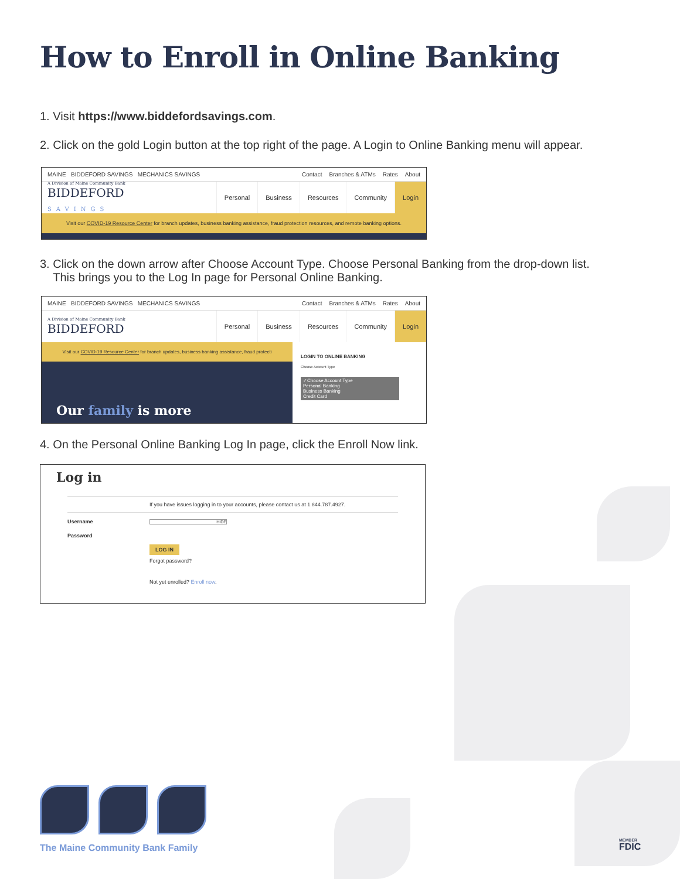How to Enroll in Online Banking
1. Visit https://www.biddefordsavings.com.
2. Click on the gold Login button at the top right of the page. A Login to Online Banking menu will appear.
MAINE BIDDEFORD SAVINGS MECHANICS SAVINGS
Contact Branches & ATMs Rates About
A Division of Maine Community Bank
BIDDEFORD
SAVINGS
Personal Business Resources Community Login
Visit our COVID-19 Resource Center for branch updates, business banking assistance, fraud protection resources, and remote banking options.
3. Click on the down arrow after Choose Account Type. Choose Personal Banking from the drop-down list.
This brings you to the Log In page for Personal Online Banking.
MAINE BIDDEFORD SAVINGS MECHANICS SAVINGS
Contact Branches & ATMs Rates About
A Division of Maine Community Bank
BIDDEFORD
Personal Business Resources Community Login
Visit our COVID-19 Resource Center for branch updates, business banking assistance, fraud protecti
Our family is more
LOGIN TO ONLINE BANKING
Choose Account Type
✓Choose Account Type
Personal Banking
Business Banking
Credit Card
4. On the Personal Online Banking Log In page, click the Enroll Now link.
Log in
If you have issues logging in to your accounts, please contact us at 1.844.787.4927.
Username HIDE
Password
LOG IN
Forgot password?
Not yet enrolled? Enroll now.
The Maine Community Bank Family
MEMBER
FDIC